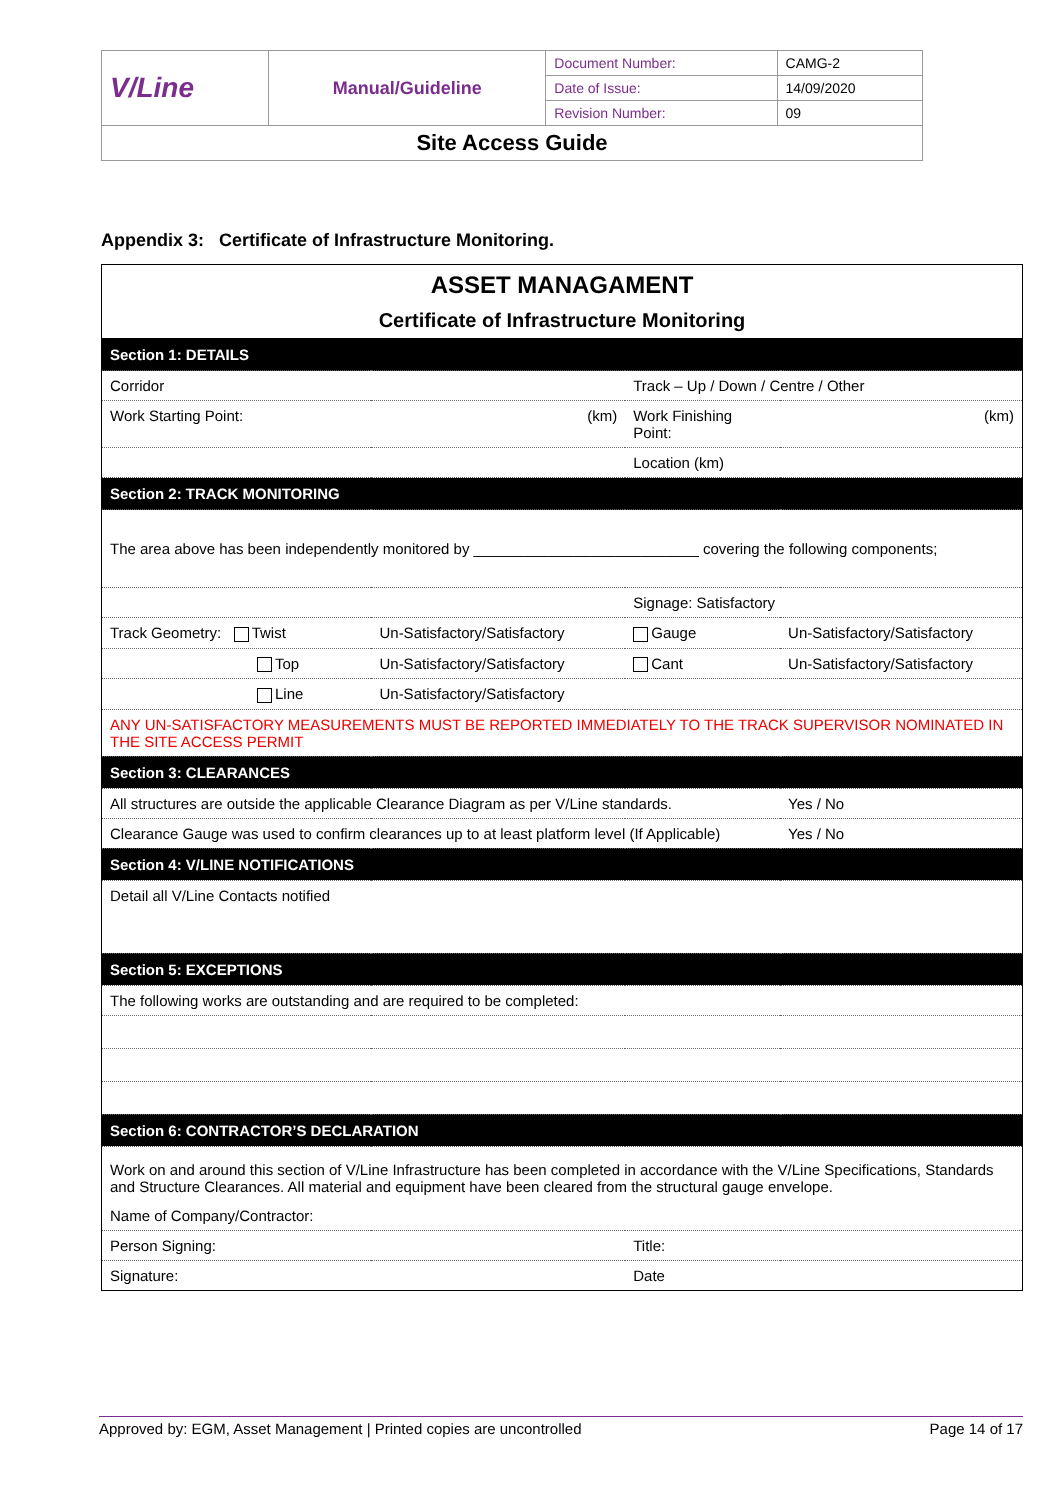| V/Line | Manual/Guideline | Document Number: | CAMG-2 |
| | | Date of Issue: | 14/09/2020 |
| | | Revision Number: | 09 |
| Site Access Guide | | | |
Appendix 3: Certificate of Infrastructure Monitoring.
| ASSET MANAGAMENT Certificate of Infrastructure Monitoring | | | |
| Section 1: DETAILS | | | |
| Corridor | | Track – Up / Down / Centre / Other | |
| Work Starting Point: | (km) | Work Finishing Point: | (km) |
| | | Location (km) | |
| Section 2: TRACK MONITORING | | | |
| The area above has been independently monitored by ___________________________ covering the following components; | | | |
| | | Signage: Satisfactory | |
| Track Geometry: Twist | Un-Satisfactory/Satisfactory | Gauge | Un-Satisfactory/Satisfactory |
| Top | Un-Satisfactory/Satisfactory | Cant | Un-Satisfactory/Satisfactory |
| Line | Un-Satisfactory/Satisfactory | | |
| ANY UN-SATISFACTORY MEASUREMENTS MUST BE REPORTED IMMEDIATELY TO THE TRACK SUPERVISOR NOMINATED IN THE SITE ACCESS PERMIT | | | |
| Section 3: CLEARANCES | | | |
| All structures are outside the applicable Clearance Diagram as per V/Line standards. | | | Yes / No |
| Clearance Gauge was used to confirm clearances up to at least platform level (If Applicable) | | | Yes / No |
| Section 4: V/LINE NOTIFICATIONS | | | |
| Detail all V/Line Contacts notified | | | |
| Section 5: EXCEPTIONS | | | |
| The following works are outstanding and are required to be completed: | | | |
| Section 6: CONTRACTOR’S DECLARATION | | | |
| Work on and around this section of V/Line Infrastructure has been completed in accordance with the V/Line Specifications, Standards and Structure Clearances. All material and equipment have been cleared from the structural gauge envelope. | | | |
| Name of Company/Contractor: | | | |
| Person Signing: | | Title: | |
| Signature: | | Date | |
Approved by: EGM, Asset Management | Printed copies are uncontrolled Page 14 of 17